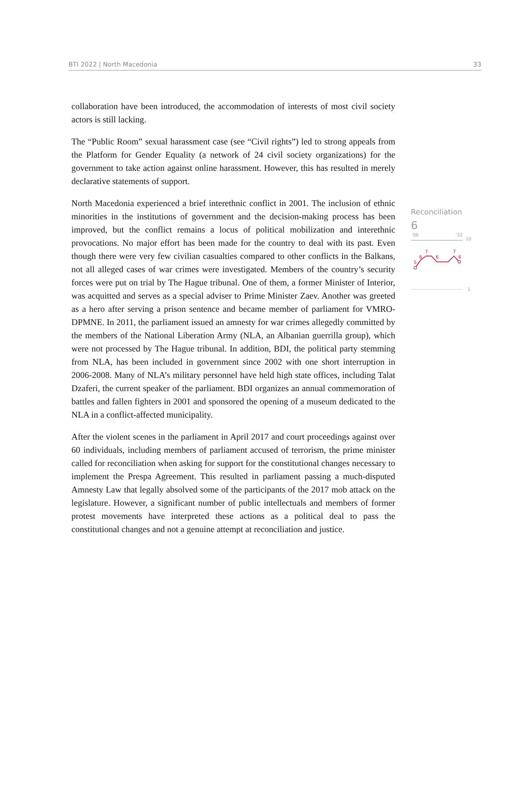BTI 2022 | North Macedonia 33
collaboration have been introduced, the accommodation of interests of most civil society actors is still lacking.
The “Public Room” sexual harassment case (see “Civil rights”) led to strong appeals from the Platform for Gender Equality (a network of 24 civil society organizations) for the government to take action against online harassment. However, this has resulted in merely declarative statements of support.
North Macedonia experienced a brief interethnic conflict in 2001. The inclusion of ethnic minorities in the institutions of government and the decision-making process has been improved, but the conflict remains a locus of political mobilization and interethnic provocations. No major effort has been made for the country to deal with its past. Even though there were very few civilian casualties compared to other conflicts in the Balkans, not all alleged cases of war crimes were investigated. Members of the country’s security forces were put on trial by The Hague tribunal. One of them, a former Minister of Interior, was acquitted and serves as a special adviser to Prime Minister Zaev. Another was greeted as a hero after serving a prison sentence and became member of parliament for VMRO-DPMNE. In 2011, the parliament issued an amnesty for war crimes allegedly committed by the members of the National Liberation Army (NLA, an Albanian guerrilla group), which were not processed by The Hague tribunal. In addition, BDI, the political party stemming from NLA, has been included in government since 2002 with one short interruption in 2006-2008. Many of NLA’s military personnel have held high state offices, including Talat Dzaferi, the current speaker of the parliament. BDI organizes an annual commemoration of battles and fallen fighters in 2001 and sponsored the opening of a museum dedicated to the NLA in a conflict-affected municipality.
After the violent scenes in the parliament in April 2017 and court proceedings against over 60 individuals, including members of parliament accused of terrorism, the prime minister called for reconciliation when asking for support for the constitutional changes necessary to implement the Prespa Agreement. This resulted in parliament passing a much-disputed Amnesty Law that legally absolved some of the participants of the 2017 mob attack on the legislature. However, a significant number of public intellectuals and members of former protest movements have interpreted these actions as a political deal to pass the constitutional changes and not a genuine attempt at reconciliation and justice.
Reconciliation
6
'06
'22
10
1
5
6
7
6
7
6